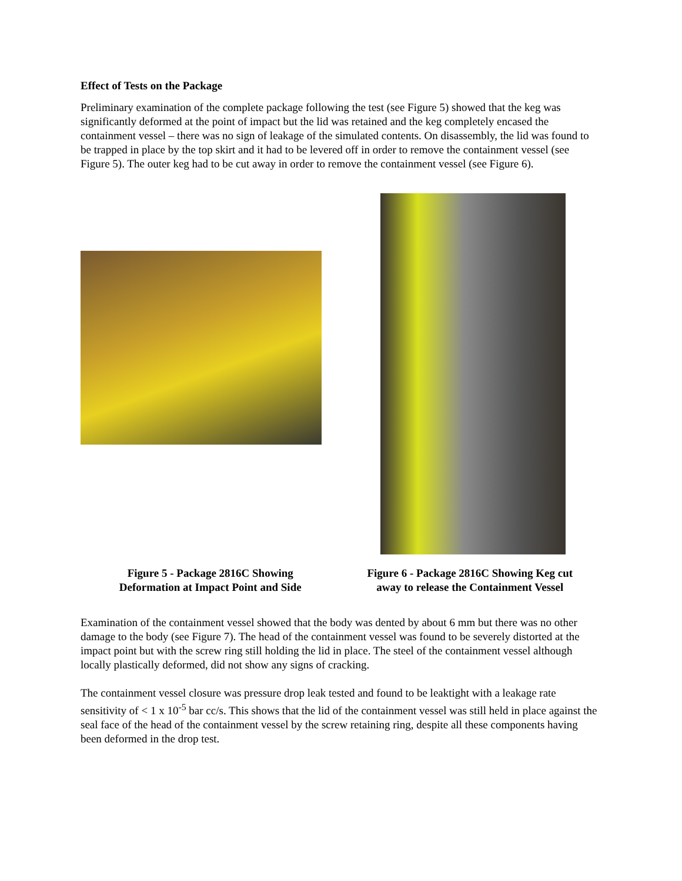Effect of Tests on the Package
Preliminary examination of the complete package following the test (see Figure 5) showed that the keg was significantly deformed at the point of impact but the lid was retained and the keg completely encased the containment vessel – there was no sign of leakage of the simulated contents. On disassembly, the lid was found to be trapped in place by the top skirt and it had to be levered off in order to remove the containment vessel (see Figure 5). The outer keg had to be cut away in order to remove the containment vessel (see Figure 6).
Figure 5 - Package 2816C Showing
Deformation at Impact Point and Side
Figure 6 - Package 2816C Showing Keg cut
away to release the Containment Vessel
Examination of the containment vessel showed that the body was dented by about 6 mm but there was no other damage to the body (see Figure 7). The head of the containment vessel was found to be severely distorted at the impact point but with the screw ring still holding the lid in place. The steel of the containment vessel although locally plastically deformed, did not show any signs of cracking.
The containment vessel closure was pressure drop leak tested and found to be leaktight with a leakage rate sensitivity of < 1 x 10<sup>-5</sup> bar cc/s. This shows that the lid of the containment vessel was still held in place against the seal face of the head of the containment vessel by the screw retaining ring, despite all these components having been deformed in the drop test.